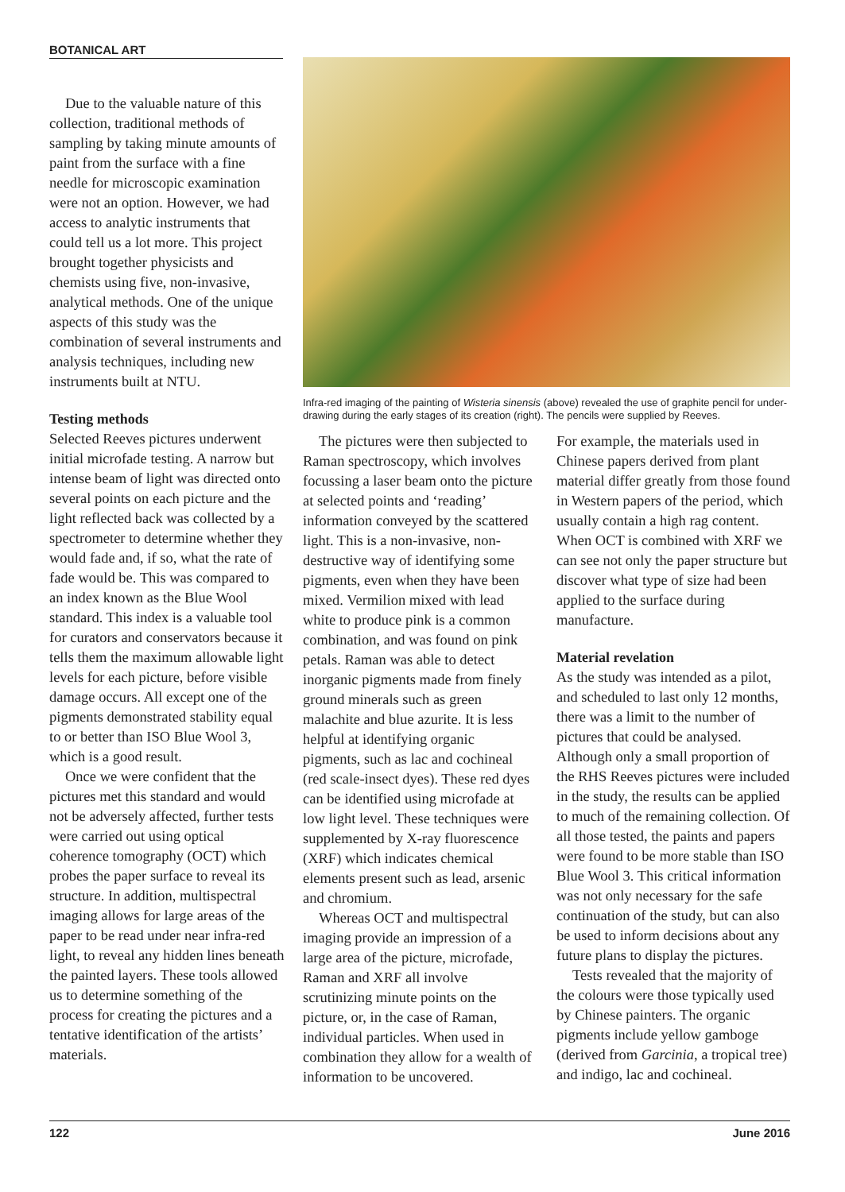BOTANICAL ART
Due to the valuable nature of this collection, traditional methods of sampling by taking minute amounts of paint from the surface with a fine needle for microscopic examination were not an option. However, we had access to analytic instruments that could tell us a lot more. This project brought together physicists and chemists using five, non-invasive, analytical methods. One of the unique aspects of this study was the combination of several instruments and analysis techniques, including new instruments built at NTU.
Testing methods
Selected Reeves pictures underwent initial microfade testing. A narrow but intense beam of light was directed onto several points on each picture and the light reflected back was collected by a spectrometer to determine whether they would fade and, if so, what the rate of fade would be. This was compared to an index known as the Blue Wool standard. This index is a valuable tool for curators and conservators because it tells them the maximum allowable light levels for each picture, before visible damage occurs. All except one of the pigments demonstrated stability equal to or better than ISO Blue Wool 3, which is a good result.
Once we were confident that the pictures met this standard and would not be adversely affected, further tests were carried out using optical coherence tomography (OCT) which probes the paper surface to reveal its structure. In addition, multispectral imaging allows for large areas of the paper to be read under near infra-red light, to reveal any hidden lines beneath the painted layers. These tools allowed us to determine something of the process for creating the pictures and a tentative identification of the artists’ materials.
Infra-red imaging of the painting of Wisteria sinensis (above) revealed the use of graphite pencil for under-drawing during the early stages of its creation (right). The pencils were supplied by Reeves.
The pictures were then subjected to Raman spectroscopy, which involves focussing a laser beam onto the picture at selected points and ‘reading’ information conveyed by the scattered light. This is a non-invasive, non-destructive way of identifying some pigments, even when they have been mixed. Vermilion mixed with lead white to produce pink is a common combination, and was found on pink petals. Raman was able to detect inorganic pigments made from finely ground minerals such as green malachite and blue azurite. It is less helpful at identifying organic pigments, such as lac and cochineal (red scale-insect dyes). These red dyes can be identified using microfade at low light level. These techniques were supplemented by X-ray fluorescence (XRF) which indicates chemical elements present such as lead, arsenic and chromium.
Whereas OCT and multispectral imaging provide an impression of a large area of the picture, microfade, Raman and XRF all involve scrutinizing minute points on the picture, or, in the case of Raman, individual particles. When used in combination they allow for a wealth of information to be uncovered.
For example, the materials used in Chinese papers derived from plant material differ greatly from those found in Western papers of the period, which usually contain a high rag content. When OCT is combined with XRF we can see not only the paper structure but discover what type of size had been applied to the surface during manufacture.
Material revelation
As the study was intended as a pilot, and scheduled to last only 12 months, there was a limit to the number of pictures that could be analysed. Although only a small proportion of the RHS Reeves pictures were included in the study, the results can be applied to much of the remaining collection. Of all those tested, the paints and papers were found to be more stable than ISO Blue Wool 3. This critical information was not only necessary for the safe continuation of the study, but can also be used to inform decisions about any future plans to display the pictures.
Tests revealed that the majority of the colours were those typically used by Chinese painters. The organic pigments include yellow gamboge (derived from Garcinia, a tropical tree) and indigo, lac and cochineal.
122 June 2016